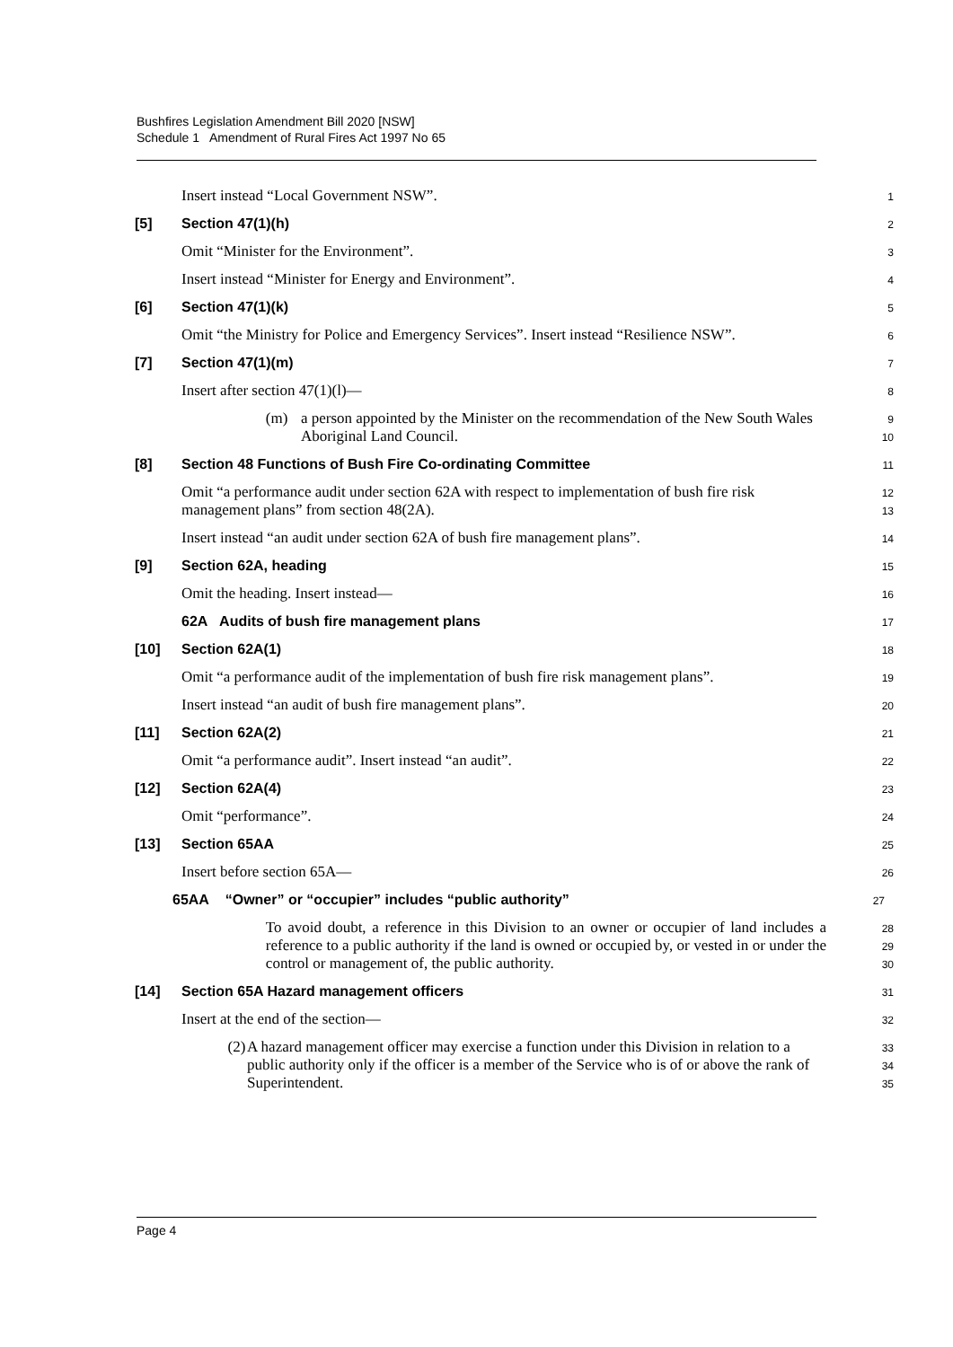Bushfires Legislation Amendment Bill 2020 [NSW]
Schedule 1 Amendment of Rural Fires Act 1997 No 65
Insert instead “Local Government NSW”.
1
[5] Section 47(1)(h)
2
Omit “Minister for the Environment”.
3
Insert instead “Minister for Energy and Environment”.
4
[6] Section 47(1)(k)
5
Omit “the Ministry for Police and Emergency Services”. Insert instead “Resilience NSW”.
6
[7] Section 47(1)(m)
7
Insert after section 47(1)(l)—
8
(m) a person appointed by the Minister on the recommendation of the New South Wales Aboriginal Land Council.
9
10
[8] Section 48 Functions of Bush Fire Co-ordinating Committee
11
Omit “a performance audit under section 62A with respect to implementation of bush fire risk management plans” from section 48(2A).
12
13
Insert instead “an audit under section 62A of bush fire management plans”.
14
[9] Section 62A, heading
15
Omit the heading. Insert instead—
16
62A Audits of bush fire management plans
17
[10] Section 62A(1)
18
Omit “a performance audit of the implementation of bush fire risk management plans”.
19
Insert instead “an audit of bush fire management plans”.
20
[11] Section 62A(2)
21
Omit “a performance audit”. Insert instead “an audit”.
22
[12] Section 62A(4)
23
Omit “performance”.
24
[13] Section 65AA
25
Insert before section 65A—
26
65AA “Owner” or “occupier” includes “public authority”
27
To avoid doubt, a reference in this Division to an owner or occupier of land includes a reference to a public authority if the land is owned or occupied by, or vested in or under the control or management of, the public authority.
28
29
30
[14] Section 65A Hazard management officers
31
Insert at the end of the section—
32
(2) A hazard management officer may exercise a function under this Division in relation to a public authority only if the officer is a member of the Service who is of or above the rank of Superintendent.
33
34
35
Page 4